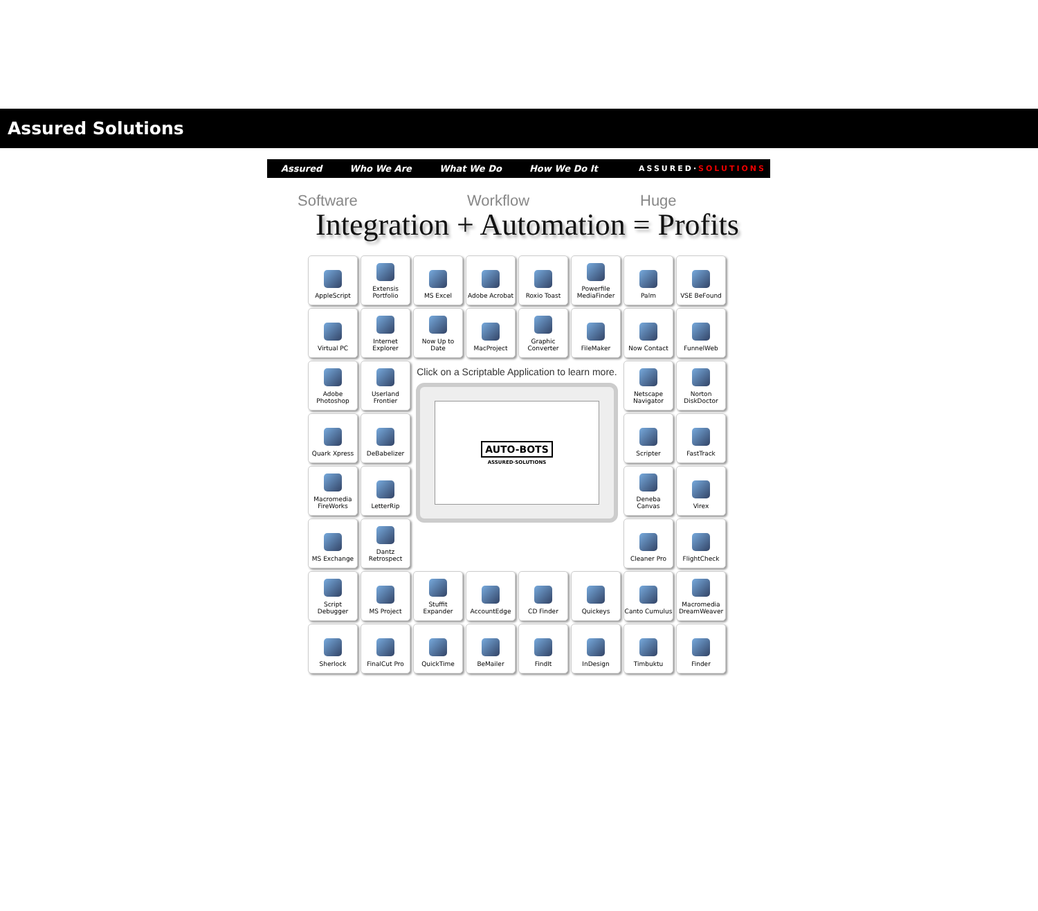Assured Solutions
Assured Who We Are What We Do How We Do It ASSURED·SOLUTIONS
Software Workflow Huge
Integration + Automation = Profits
AppleScript
Extensis Portfolio
MS Excel
Adobe Acrobat
Roxio Toast
Powerfile MediaFinder
Palm
VSE BeFound
Virtual PC
Internet Explorer
Now Up to Date
MacProject
Graphic Converter
FileMaker
Now Contact
FunnelWeb
Adobe Photoshop
Userland Frontier
Click on a Scriptable Application to learn more.
AUTO-BOTS
ASSURED·SOLUTIONS
Netscape Navigator
Norton DiskDoctor
Quark Xpress
DeBabelizer
Scripter
FastTrack
Macromedia FireWorks
LetterRip
Deneba Canvas
Virex
MS Exchange
Dantz Retrospect
Cleaner Pro
FlightCheck
Script Debugger
MS Project
Stuffit Expander
AccountEdge
CD Finder
Quickeys
Canto Cumulus
Macromedia DreamWeaver
Sherlock
FinalCut Pro
QuickTime
BeMailer
FindIt
InDesign
Timbuktu
Finder